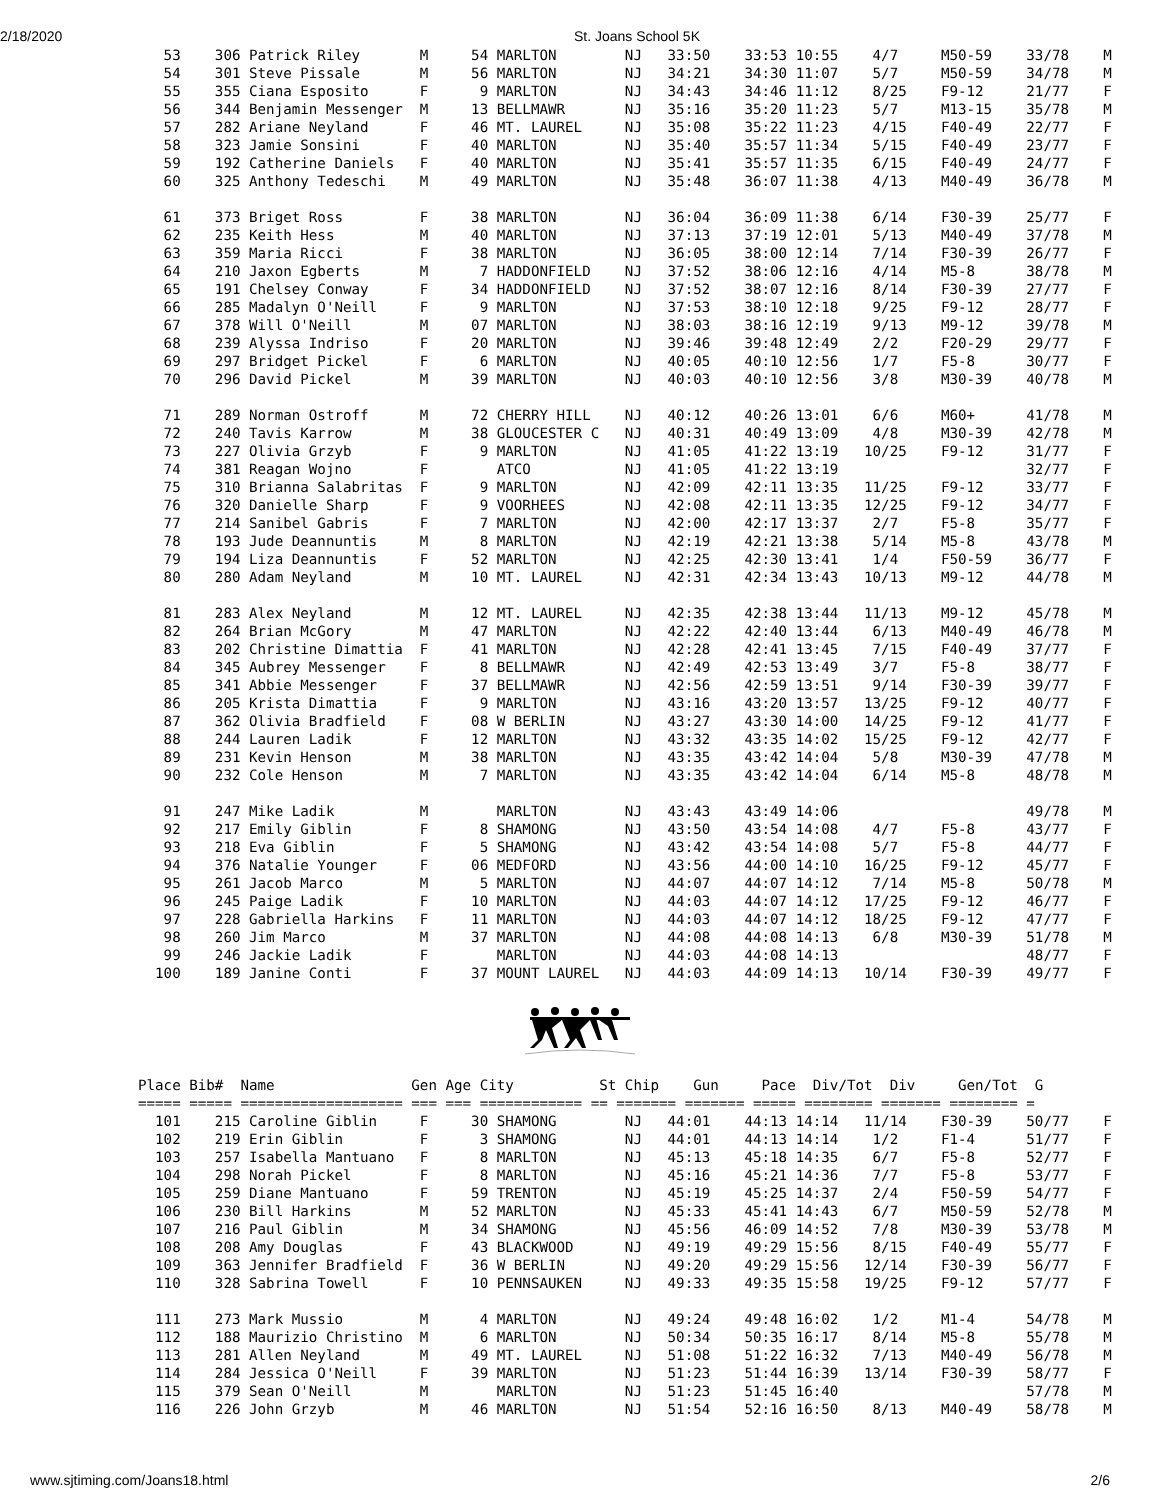2/18/2020 St. Joans School 5K
   53    306 Patrick Riley       M     54 MARLTON        NJ   33:50    33:53 10:55    4/7     M50-59    33/78    M
   54    301 Steve Pissale       M     56 MARLTON        NJ   34:21    34:30 11:07    5/7     M50-59    34/78    M
   55    355 Ciana Esposito      F      9 MARLTON        NJ   34:43    34:46 11:12    8/25    F9-12     21/77    F
   56    344 Benjamin Messenger  M     13 BELLMAWR       NJ   35:16    35:20 11:23    5/7     M13-15    35/78    M
   57    282 Ariane Neyland      F     46 MT. LAUREL     NJ   35:08    35:22 11:23    4/15    F40-49    22/77    F
   58    323 Jamie Sonsini       F     40 MARLTON        NJ   35:40    35:57 11:34    5/15    F40-49    23/77    F
   59    192 Catherine Daniels   F     40 MARLTON        NJ   35:41    35:57 11:35    6/15    F40-49    24/77    F
   60    325 Anthony Tedeschi    M     49 MARLTON        NJ   35:48    36:07 11:38    4/13    M40-49    36/78    M

   61    373 Briget Ross         F     38 MARLTON        NJ   36:04    36:09 11:38    6/14    F30-39    25/77    F
   62    235 Keith Hess          M     40 MARLTON        NJ   37:13    37:19 12:01    5/13    M40-49    37/78    M
   63    359 Maria Ricci         F     38 MARLTON        NJ   36:05    38:00 12:14    7/14    F30-39    26/77    F
   64    210 Jaxon Egberts       M      7 HADDONFIELD    NJ   37:52    38:06 12:16    4/14    M5-8      38/78    M
   65    191 Chelsey Conway      F     34 HADDONFIELD    NJ   37:52    38:07 12:16    8/14    F30-39    27/77    F
   66    285 Madalyn O'Neill     F      9 MARLTON        NJ   37:53    38:10 12:18    9/25    F9-12     28/77    F
   67    378 Will O'Neill        M     07 MARLTON        NJ   38:03    38:16 12:19    9/13    M9-12     39/78    M
   68    239 Alyssa Indriso      F     20 MARLTON        NJ   39:46    39:48 12:49    2/2     F20-29    29/77    F
   69    297 Bridget Pickel      F      6 MARLTON        NJ   40:05    40:10 12:56    1/7     F5-8      30/77    F
   70    296 David Pickel        M     39 MARLTON        NJ   40:03    40:10 12:56    3/8     M30-39    40/78    M

   71    289 Norman Ostroff      M     72 CHERRY HILL    NJ   40:12    40:26 13:01    6/6     M60+      41/78    M
   72    240 Tavis Karrow        M     38 GLOUCESTER C   NJ   40:31    40:49 13:09    4/8     M30-39    42/78    M
   73    227 Olivia Grzyb        F      9 MARLTON        NJ   41:05    41:22 13:19   10/25    F9-12     31/77    F
   74    381 Reagan Wojno        F        ATCO           NJ   41:05    41:22 13:19                      32/77    F
   75    310 Brianna Salabritas  F      9 MARLTON        NJ   42:09    42:11 13:35   11/25    F9-12     33/77    F
   76    320 Danielle Sharp      F      9 VOORHEES       NJ   42:08    42:11 13:35   12/25    F9-12     34/77    F
   77    214 Sanibel Gabris      F      7 MARLTON        NJ   42:00    42:17 13:37    2/7     F5-8      35/77    F
   78    193 Jude Deannuntis     M      8 MARLTON        NJ   42:19    42:21 13:38    5/14    M5-8      43/78    M
   79    194 Liza Deannuntis     F     52 MARLTON        NJ   42:25    42:30 13:41    1/4     F50-59    36/77    F
   80    280 Adam Neyland        M     10 MT. LAUREL     NJ   42:31    42:34 13:43   10/13    M9-12     44/78    M

   81    283 Alex Neyland        M     12 MT. LAUREL     NJ   42:35    42:38 13:44   11/13    M9-12     45/78    M
   82    264 Brian McGory        M     47 MARLTON        NJ   42:22    42:40 13:44    6/13    M40-49    46/78    M
   83    202 Christine Dimattia  F     41 MARLTON        NJ   42:28    42:41 13:45    7/15    F40-49    37/77    F
   84    345 Aubrey Messenger    F      8 BELLMAWR       NJ   42:49    42:53 13:49    3/7     F5-8      38/77    F
   85    341 Abbie Messenger     F     37 BELLMAWR       NJ   42:56    42:59 13:51    9/14    F30-39    39/77    F
   86    205 Krista Dimattia     F      9 MARLTON        NJ   43:16    43:20 13:57   13/25    F9-12     40/77    F
   87    362 Olivia Bradfield    F     08 W BERLIN       NJ   43:27    43:30 14:00   14/25    F9-12     41/77    F
   88    244 Lauren Ladik        F     12 MARLTON        NJ   43:32    43:35 14:02   15/25    F9-12     42/77    F
   89    231 Kevin Henson        M     38 MARLTON        NJ   43:35    43:42 14:04    5/8     M30-39    47/78    M
   90    232 Cole Henson         M      7 MARLTON        NJ   43:35    43:42 14:04    6/14    M5-8      48/78    M

   91    247 Mike Ladik          M        MARLTON        NJ   43:43    43:49 14:06                      49/78    M
   92    217 Emily Giblin        F      8 SHAMONG        NJ   43:50    43:54 14:08    4/7     F5-8      43/77    F
   93    218 Eva Giblin          F      5 SHAMONG        NJ   43:42    43:54 14:08    5/7     F5-8      44/77    F
   94    376 Natalie Younger     F     06 MEDFORD        NJ   43:56    44:00 14:10   16/25    F9-12     45/77    F
   95    261 Jacob Marco         M      5 MARLTON        NJ   44:07    44:07 14:12    7/14    M5-8      50/78    M
   96    245 Paige Ladik         F     10 MARLTON        NJ   44:03    44:07 14:12   17/25    F9-12     46/77    F
   97    228 Gabriella Harkins   F     11 MARLTON        NJ   44:03    44:07 14:12   18/25    F9-12     47/77    F
   98    260 Jim Marco           M     37 MARLTON        NJ   44:08    44:08 14:13    6/8     M30-39    51/78    M
   99    246 Jackie Ladik        F        MARLTON        NJ   44:03    44:08 14:13                      48/77    F
  100    189 Janine Conti        F     37 MOUNT LAUREL   NJ   44:03    44:09 14:13   10/14    F30-39    49/77    F
Place Bib#  Name                Gen Age City          St Chip    Gun     Pace  Div/Tot  Div     Gen/Tot  G
===== ===== =================== === === ============ == ======= ======= ===== ======== ======= ======== =
  101    215 Caroline Giblin     F     30 SHAMONG        NJ   44:01    44:13 14:14   11/14    F30-39    50/77    F
  102    219 Erin Giblin         F      3 SHAMONG        NJ   44:01    44:13 14:14    1/2     F1-4      51/77    F
  103    257 Isabella Mantuano   F      8 MARLTON        NJ   45:13    45:18 14:35    6/7     F5-8      52/77    F
  104    298 Norah Pickel        F      8 MARLTON        NJ   45:16    45:21 14:36    7/7     F5-8      53/77    F
  105    259 Diane Mantuano      F     59 TRENTON        NJ   45:19    45:25 14:37    2/4     F50-59    54/77    F
  106    230 Bill Harkins        M     52 MARLTON        NJ   45:33    45:41 14:43    6/7     M50-59    52/78    M
  107    216 Paul Giblin         M     34 SHAMONG        NJ   45:56    46:09 14:52    7/8     M30-39    53/78    M
  108    208 Amy Douglas         F     43 BLACKWOOD      NJ   49:19    49:29 15:56    8/15    F40-49    55/77    F
  109    363 Jennifer Bradfield  F     36 W BERLIN       NJ   49:20    49:29 15:56   12/14    F30-39    56/77    F
  110    328 Sabrina Towell      F     10 PENNSAUKEN     NJ   49:33    49:35 15:58   19/25    F9-12     57/77    F

  111    273 Mark Mussio         M      4 MARLTON        NJ   49:24    49:48 16:02    1/2     M1-4      54/78    M
  112    188 Maurizio Christino  M      6 MARLTON        NJ   50:34    50:35 16:17    8/14    M5-8      55/78    M
  113    281 Allen Neyland       M     49 MT. LAUREL     NJ   51:08    51:22 16:32    7/13    M40-49    56/78    M
  114    284 Jessica O'Neill     F     39 MARLTON        NJ   51:23    51:44 16:39   13/14    F30-39    58/77    F
  115    379 Sean O'Neill        M        MARLTON        NJ   51:23    51:45 16:40                      57/78    M
  116    226 John Grzyb          M     46 MARLTON        NJ   51:54    52:16 16:50    8/13    M40-49    58/78    M
www.sjtiming.com/Joans18.html 2/6